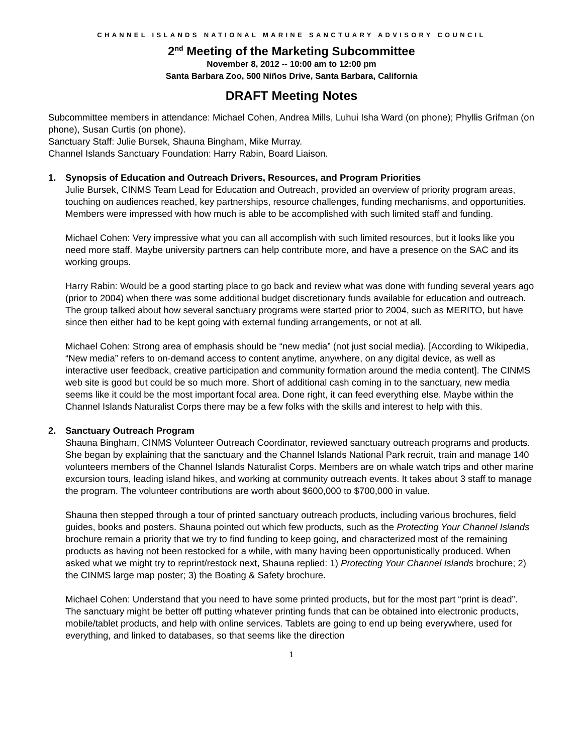CHANNEL ISLANDS NATIONAL MARINE SANCTUARY ADVISORY COUNCIL
2<sup>nd</sup> Meeting of the Marketing Subcommittee
November 8, 2012 -- 10:00 am to 12:00 pm
Santa Barbara Zoo, 500 Niños Drive, Santa Barbara, California
DRAFT Meeting Notes
Subcommittee members in attendance: Michael Cohen, Andrea Mills, Luhui Isha Ward (on phone); Phyllis Grifman (on phone), Susan Curtis (on phone).
Sanctuary Staff: Julie Bursek, Shauna Bingham, Mike Murray.
Channel Islands Sanctuary Foundation: Harry Rabin, Board Liaison.
1. Synopsis of Education and Outreach Drivers, Resources, and Program Priorities
Julie Bursek, CINMS Team Lead for Education and Outreach, provided an overview of priority program areas, touching on audiences reached, key partnerships, resource challenges, funding mechanisms, and opportunities. Members were impressed with how much is able to be accomplished with such limited staff and funding.
Michael Cohen: Very impressive what you can all accomplish with such limited resources, but it looks like you need more staff. Maybe university partners can help contribute more, and have a presence on the SAC and its working groups.
Harry Rabin: Would be a good starting place to go back and review what was done with funding several years ago (prior to 2004) when there was some additional budget discretionary funds available for education and outreach. The group talked about how several sanctuary programs were started prior to 2004, such as MERITO, but have since then either had to be kept going with external funding arrangements, or not at all.
Michael Cohen: Strong area of emphasis should be “new media” (not just social media). [According to Wikipedia, “New media” refers to on-demand access to content anytime, anywhere, on any digital device, as well as interactive user feedback, creative participation and community formation around the media content]. The CINMS web site is good but could be so much more. Short of additional cash coming in to the sanctuary, new media seems like it could be the most important focal area. Done right, it can feed everything else. Maybe within the Channel Islands Naturalist Corps there may be a few folks with the skills and interest to help with this.
2. Sanctuary Outreach Program
Shauna Bingham, CINMS Volunteer Outreach Coordinator, reviewed sanctuary outreach programs and products. She began by explaining that the sanctuary and the Channel Islands National Park recruit, train and manage 140 volunteers members of the Channel Islands Naturalist Corps. Members are on whale watch trips and other marine excursion tours, leading island hikes, and working at community outreach events. It takes about 3 staff to manage the program. The volunteer contributions are worth about $600,000 to $700,000 in value.
Shauna then stepped through a tour of printed sanctuary outreach products, including various brochures, field guides, books and posters. Shauna pointed out which few products, such as the Protecting Your Channel Islands brochure remain a priority that we try to find funding to keep going, and characterized most of the remaining products as having not been restocked for a while, with many having been opportunistically produced. When asked what we might try to reprint/restock next, Shauna replied: 1) Protecting Your Channel Islands brochure; 2) the CINMS large map poster; 3) the Boating & Safety brochure.
Michael Cohen: Understand that you need to have some printed products, but for the most part “print is dead”. The sanctuary might be better off putting whatever printing funds that can be obtained into electronic products, mobile/tablet products, and help with online services. Tablets are going to end up being everywhere, used for everything, and linked to databases, so that seems like the direction
1